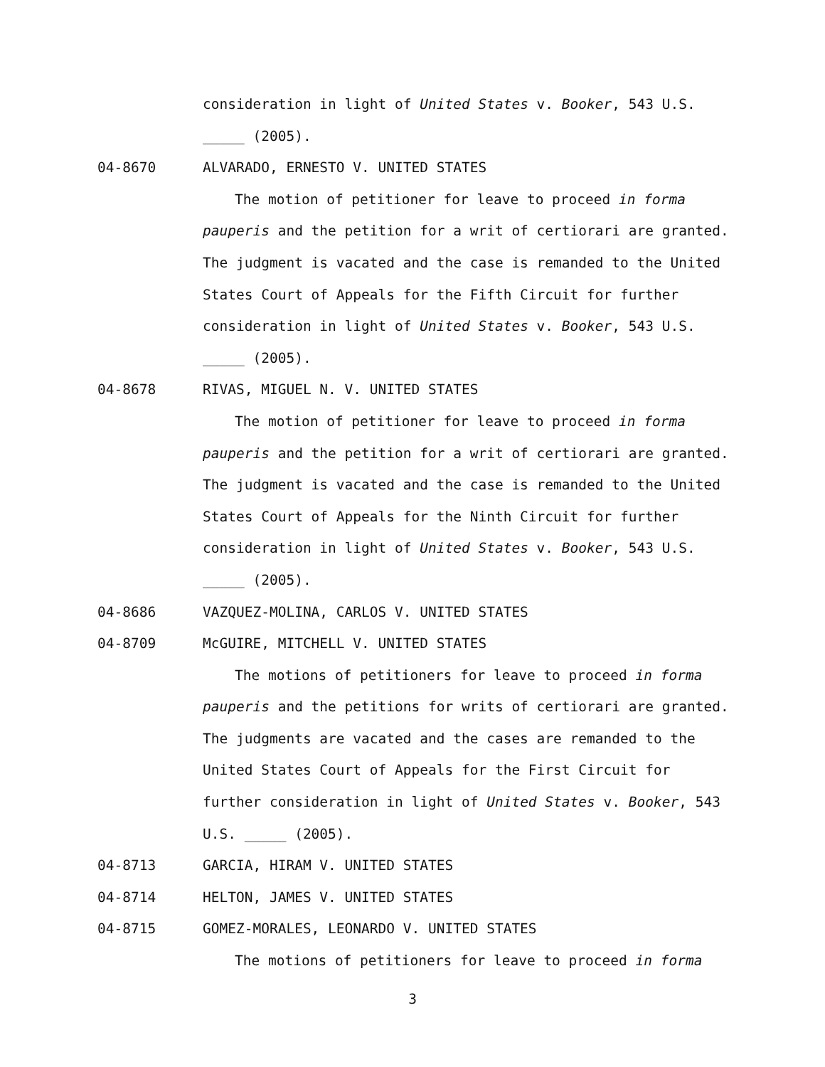consideration in light of United States v. Booker, 543 U.S.
_____ (2005).
04-8670 ALVARADO, ERNESTO V. UNITED STATES
The motion of petitioner for leave to proceed in forma
pauperis and the petition for a writ of certiorari are granted.
The judgment is vacated and the case is remanded to the United
States Court of Appeals for the Fifth Circuit for further
consideration in light of United States v. Booker, 543 U.S.
_____ (2005).
04-8678 RIVAS, MIGUEL N. V. UNITED STATES
The motion of petitioner for leave to proceed in forma
pauperis and the petition for a writ of certiorari are granted.
The judgment is vacated and the case is remanded to the United
States Court of Appeals for the Ninth Circuit for further
consideration in light of United States v. Booker, 543 U.S.
_____ (2005).
04-8686 VAZQUEZ-MOLINA, CARLOS V. UNITED STATES
04-8709 McGUIRE, MITCHELL V. UNITED STATES
The motions of petitioners for leave to proceed in forma
pauperis and the petitions for writs of certiorari are granted.
The judgments are vacated and the cases are remanded to the
United States Court of Appeals for the First Circuit for
further consideration in light of United States v. Booker, 543
U.S. _____ (2005).
04-8713 GARCIA, HIRAM V. UNITED STATES
04-8714 HELTON, JAMES V. UNITED STATES
04-8715 GOMEZ-MORALES, LEONARDO V. UNITED STATES
The motions of petitioners for leave to proceed in forma
3